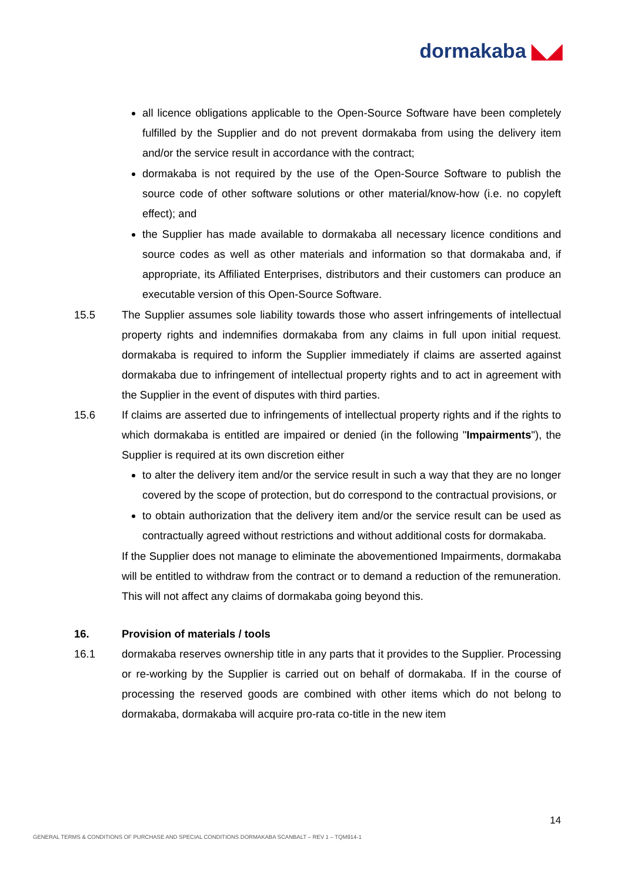dormakaba ◣◢
all licence obligations applicable to the Open-Source Software have been completely fulfilled by the Supplier and do not prevent dormakaba from using the delivery item and/or the service result in accordance with the contract;
dormakaba is not required by the use of the Open-Source Software to publish the source code of other software solutions or other material/know-how (i.e. no copyleft effect); and
the Supplier has made available to dormakaba all necessary licence conditions and source codes as well as other materials and information so that dormakaba and, if appropriate, its Affiliated Enterprises, distributors and their customers can produce an executable version of this Open-Source Software.
15.5 The Supplier assumes sole liability towards those who assert infringements of intellectual property rights and indemnifies dormakaba from any claims in full upon initial request. dormakaba is required to inform the Supplier immediately if claims are asserted against dormakaba due to infringement of intellectual property rights and to act in agreement with the Supplier in the event of disputes with third parties.
15.6 If claims are asserted due to infringements of intellectual property rights and if the rights to which dormakaba is entitled are impaired or denied (in the following "Impairments"), the Supplier is required at its own discretion either
to alter the delivery item and/or the service result in such a way that they are no longer covered by the scope of protection, but do correspond to the contractual provisions, or
to obtain authorization that the delivery item and/or the service result can be used as contractually agreed without restrictions and without additional costs for dormakaba.
If the Supplier does not manage to eliminate the abovementioned Impairments, dormakaba will be entitled to withdraw from the contract or to demand a reduction of the remuneration. This will not affect any claims of dormakaba going beyond this.
16. Provision of materials / tools
16.1 dormakaba reserves ownership title in any parts that it provides to the Supplier. Processing or re-working by the Supplier is carried out on behalf of dormakaba. If in the course of processing the reserved goods are combined with other items which do not belong to dormakaba, dormakaba will acquire pro-rata co-title in the new item
14
GENERAL TERMS & CONDITIONS OF PURCHASE AND SPECIAL CONDITIONS DORMAKABA SCANBALT – REV 1 – TQM914-1